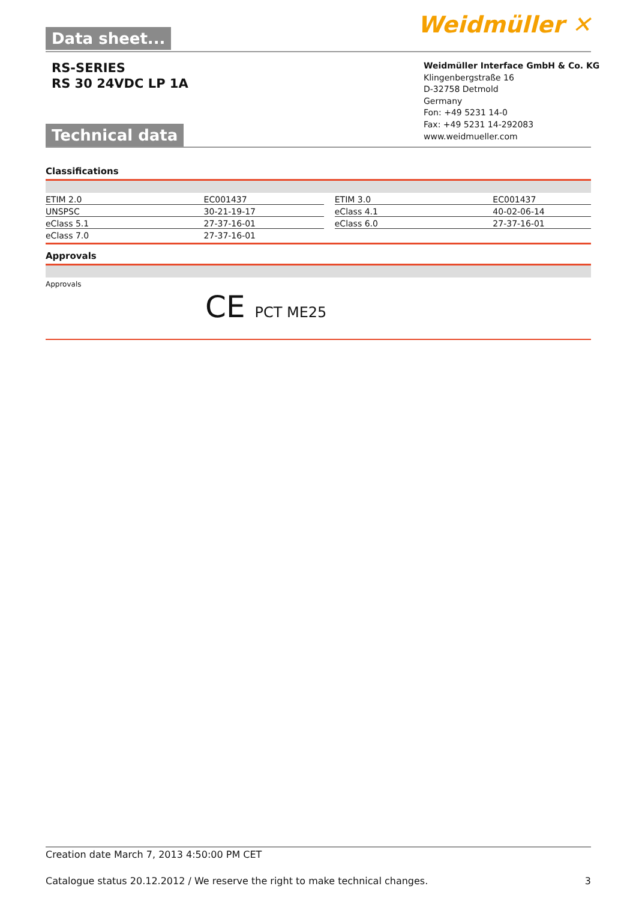Data sheet... Weidmüller ✕
RS-SERIES
RS 30 24VDC LP 1A
Weidmüller Interface GmbH & Co. KG
Klingenbergstraße 16
D-32758 Detmold
Germany
Fon: +49 5231 14-0
Fax: +49 5231 14-292083
www.weidmueller.com
Technical data
Classifications
| ETIM 2.0 | EC001437 | | ETIM 3.0 | EC001437 |
| UNSPSC | 30-21-19-17 | | eClass 4.1 | 40-02-06-14 |
| eClass 5.1 | 27-37-16-01 | | eClass 6.0 | 27-37-16-01 |
| eClass 7.0 | 27-37-16-01 | | | |
Approvals
Approvals
CE PCT ME25
Creation date March 7, 2013 4:50:00 PM CET
Catalogue status 20.12.2012 / We reserve the right to make technical changes. 3